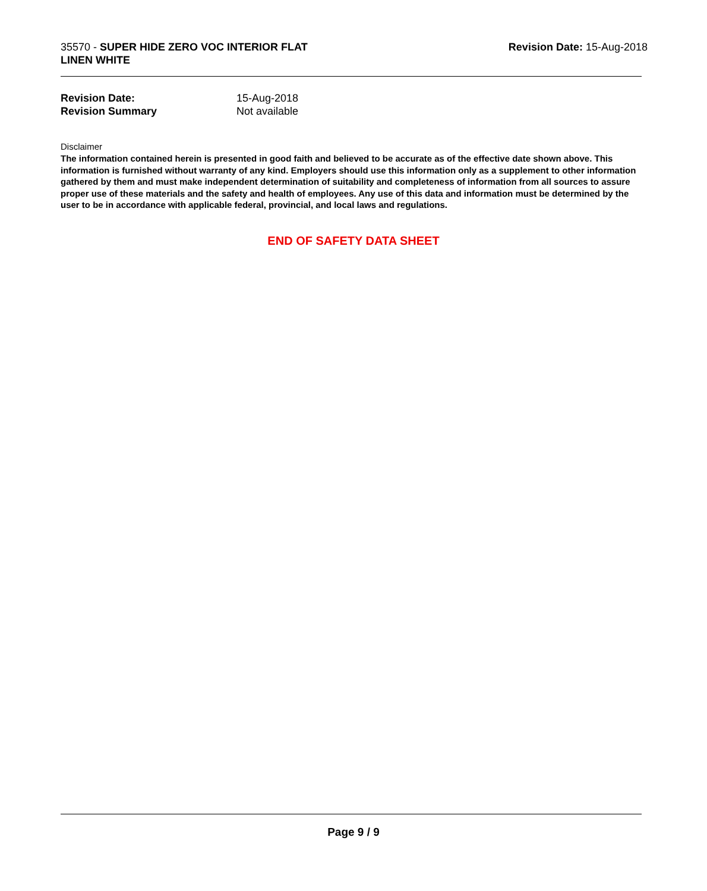35570 - SUPER HIDE ZERO VOC INTERIOR FLAT
LINEN WHITE
Revision Date: 15-Aug-2018
Revision Date: 15-Aug-2018
Revision Summary Not available
Disclaimer
The information contained herein is presented in good faith and believed to be accurate as of the effective date shown above. This information is furnished without warranty of any kind. Employers should use this information only as a supplement to other information gathered by them and must make independent determination of suitability and completeness of information from all sources to assure proper use of these materials and the safety and health of employees. Any use of this data and information must be determined by the user to be in accordance with applicable federal, provincial, and local laws and regulations.
END OF SAFETY DATA SHEET
Page 9 / 9